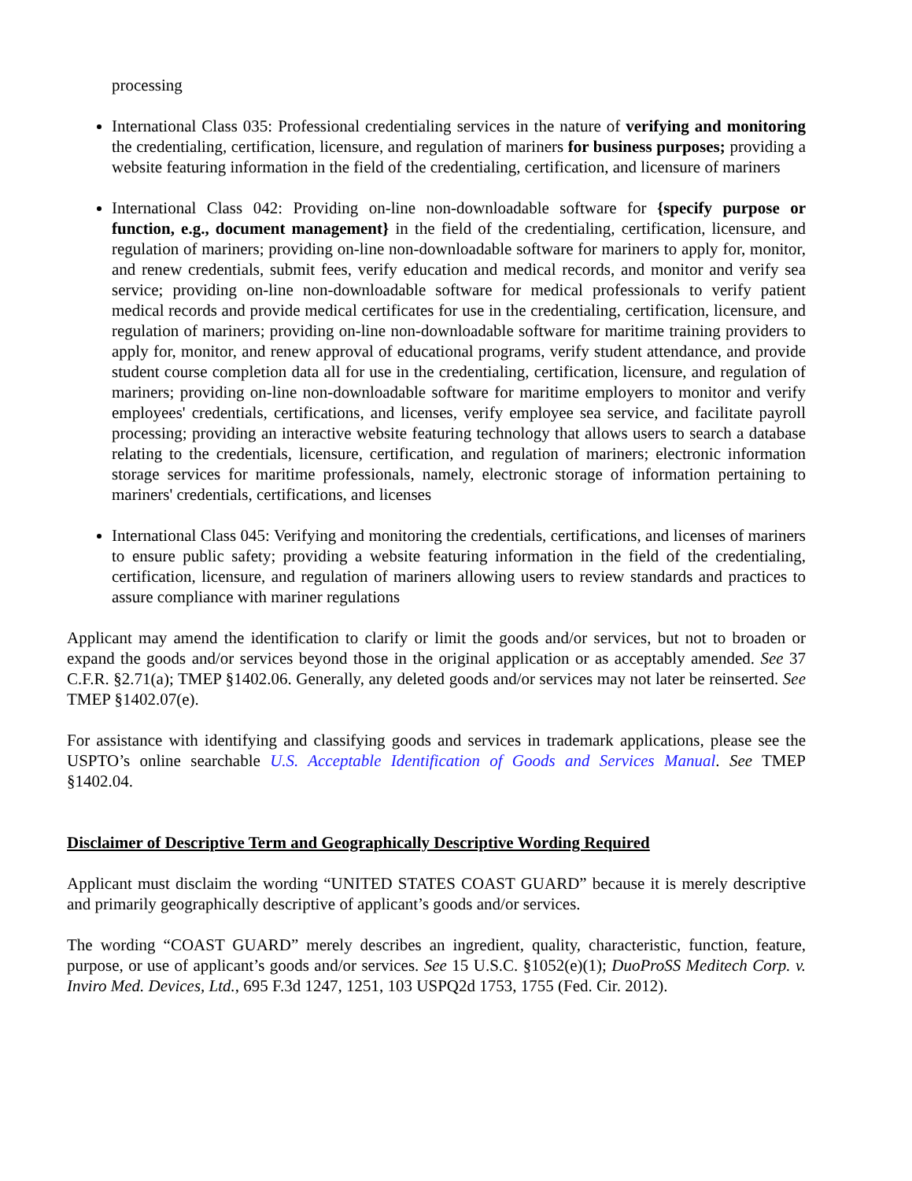processing
International Class 035: Professional credentialing services in the nature of verifying and monitoring the credentialing, certification, licensure, and regulation of mariners for business purposes; providing a website featuring information in the field of the credentialing, certification, and licensure of mariners
International Class 042: Providing on-line non-downloadable software for {specify purpose or function, e.g., document management} in the field of the credentialing, certification, licensure, and regulation of mariners; providing on-line non-downloadable software for mariners to apply for, monitor, and renew credentials, submit fees, verify education and medical records, and monitor and verify sea service; providing on-line non-downloadable software for medical professionals to verify patient medical records and provide medical certificates for use in the credentialing, certification, licensure, and regulation of mariners; providing on-line non-downloadable software for maritime training providers to apply for, monitor, and renew approval of educational programs, verify student attendance, and provide student course completion data all for use in the credentialing, certification, licensure, and regulation of mariners; providing on-line non-downloadable software for maritime employers to monitor and verify employees' credentials, certifications, and licenses, verify employee sea service, and facilitate payroll processing; providing an interactive website featuring technology that allows users to search a database relating to the credentials, licensure, certification, and regulation of mariners; electronic information storage services for maritime professionals, namely, electronic storage of information pertaining to mariners' credentials, certifications, and licenses
International Class 045: Verifying and monitoring the credentials, certifications, and licenses of mariners to ensure public safety; providing a website featuring information in the field of the credentialing, certification, licensure, and regulation of mariners allowing users to review standards and practices to assure compliance with mariner regulations
Applicant may amend the identification to clarify or limit the goods and/or services, but not to broaden or expand the goods and/or services beyond those in the original application or as acceptably amended. See 37 C.F.R. §2.71(a); TMEP §1402.06. Generally, any deleted goods and/or services may not later be reinserted. See TMEP §1402.07(e).
For assistance with identifying and classifying goods and services in trademark applications, please see the USPTO’s online searchable U.S. Acceptable Identification of Goods and Services Manual. See TMEP §1402.04.
Disclaimer of Descriptive Term and Geographically Descriptive Wording Required
Applicant must disclaim the wording “UNITED STATES COAST GUARD” because it is merely descriptive and primarily geographically descriptive of applicant’s goods and/or services.
The wording “COAST GUARD” merely describes an ingredient, quality, characteristic, function, feature, purpose, or use of applicant’s goods and/or services. See 15 U.S.C. §1052(e)(1); DuoProSS Meditech Corp. v. Inviro Med. Devices, Ltd., 695 F.3d 1247, 1251, 103 USPQ2d 1753, 1755 (Fed. Cir. 2012).